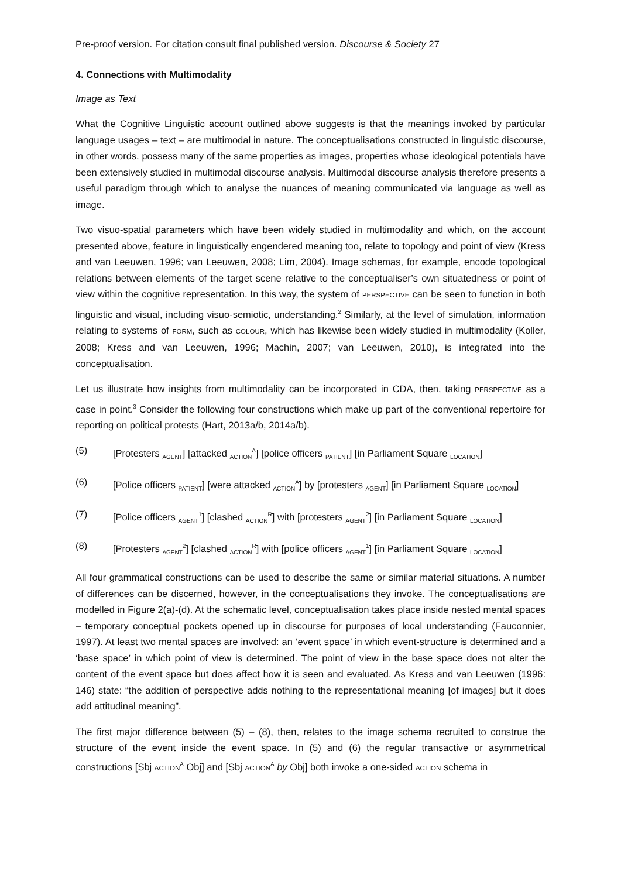Pre-proof version. For citation consult final published version. Discourse & Society 27
4. Connections with Multimodality
Image as Text
What the Cognitive Linguistic account outlined above suggests is that the meanings invoked by particular language usages – text – are multimodal in nature. The conceptualisations constructed in linguistic discourse, in other words, possess many of the same properties as images, properties whose ideological potentials have been extensively studied in multimodal discourse analysis. Multimodal discourse analysis therefore presents a useful paradigm through which to analyse the nuances of meaning communicated via language as well as image.
Two visuo-spatial parameters which have been widely studied in multimodality and which, on the account presented above, feature in linguistically engendered meaning too, relate to topology and point of view (Kress and van Leeuwen, 1996; van Leeuwen, 2008; Lim, 2004). Image schemas, for example, encode topological relations between elements of the target scene relative to the conceptualiser’s own situatedness or point of view within the cognitive representation. In this way, the system of PERSPECTIVE can be seen to function in both linguistic and visual, including visuo-semiotic, understanding.<sup>2</sup> Similarly, at the level of simulation, information relating to systems of FORM, such as COLOUR, which has likewise been widely studied in multimodality (Koller, 2008; Kress and van Leeuwen, 1996; Machin, 2007; van Leeuwen, 2010), is integrated into the conceptualisation.
Let us illustrate how insights from multimodality can be incorporated in CDA, then, taking PERSPECTIVE as a case in point.<sup>3</sup> Consider the following four constructions which make up part of the conventional repertoire for reporting on political protests (Hart, 2013a/b, 2014a/b).
(5) [Protesters <sub>AGENT</sub>] [attacked <sub>ACTION</sub><sup>A</sup>] [police officers <sub>PATIENT</sub>] [in Parliament Square <sub>LOCATION</sub>]
(6) [Police officers <sub>PATIENT</sub>] [were attacked <sub>ACTION</sub><sup>A</sup>] by [protesters <sub>AGENT</sub>] [in Parliament Square <sub>LOCATION</sub>]
(7) [Police officers <sub>AGENT</sub><sup>1</sup>] [clashed <sub>ACTION</sub><sup>R</sup>] with [protesters <sub>AGENT</sub><sup>2</sup>] [in Parliament Square <sub>LOCATION</sub>]
(8) [Protesters <sub>AGENT</sub><sup>2</sup>] [clashed <sub>ACTION</sub><sup>R</sup>] with [police officers <sub>AGENT</sub><sup>1</sup>] [in Parliament Square <sub>LOCATION</sub>]
All four grammatical constructions can be used to describe the same or similar material situations. A number of differences can be discerned, however, in the conceptualisations they invoke. The conceptualisations are modelled in Figure 2(a)-(d). At the schematic level, conceptualisation takes place inside nested mental spaces – temporary conceptual pockets opened up in discourse for purposes of local understanding (Fauconnier, 1997). At least two mental spaces are involved: an ‘event space’ in which event-structure is determined and a ‘base space’ in which point of view is determined. The point of view in the base space does not alter the content of the event space but does affect how it is seen and evaluated. As Kress and van Leeuwen (1996: 146) state: “the addition of perspective adds nothing to the representational meaning [of images] but it does add attitudinal meaning”.
The first major difference between (5) – (8), then, relates to the image schema recruited to construe the structure of the event inside the event space. In (5) and (6) the regular transactive or asymmetrical constructions [Sbj ACTION<sup>A</sup> Obj] and [Sbj ACTION<sup>A</sup> by Obj] both invoke a one-sided ACTION schema in